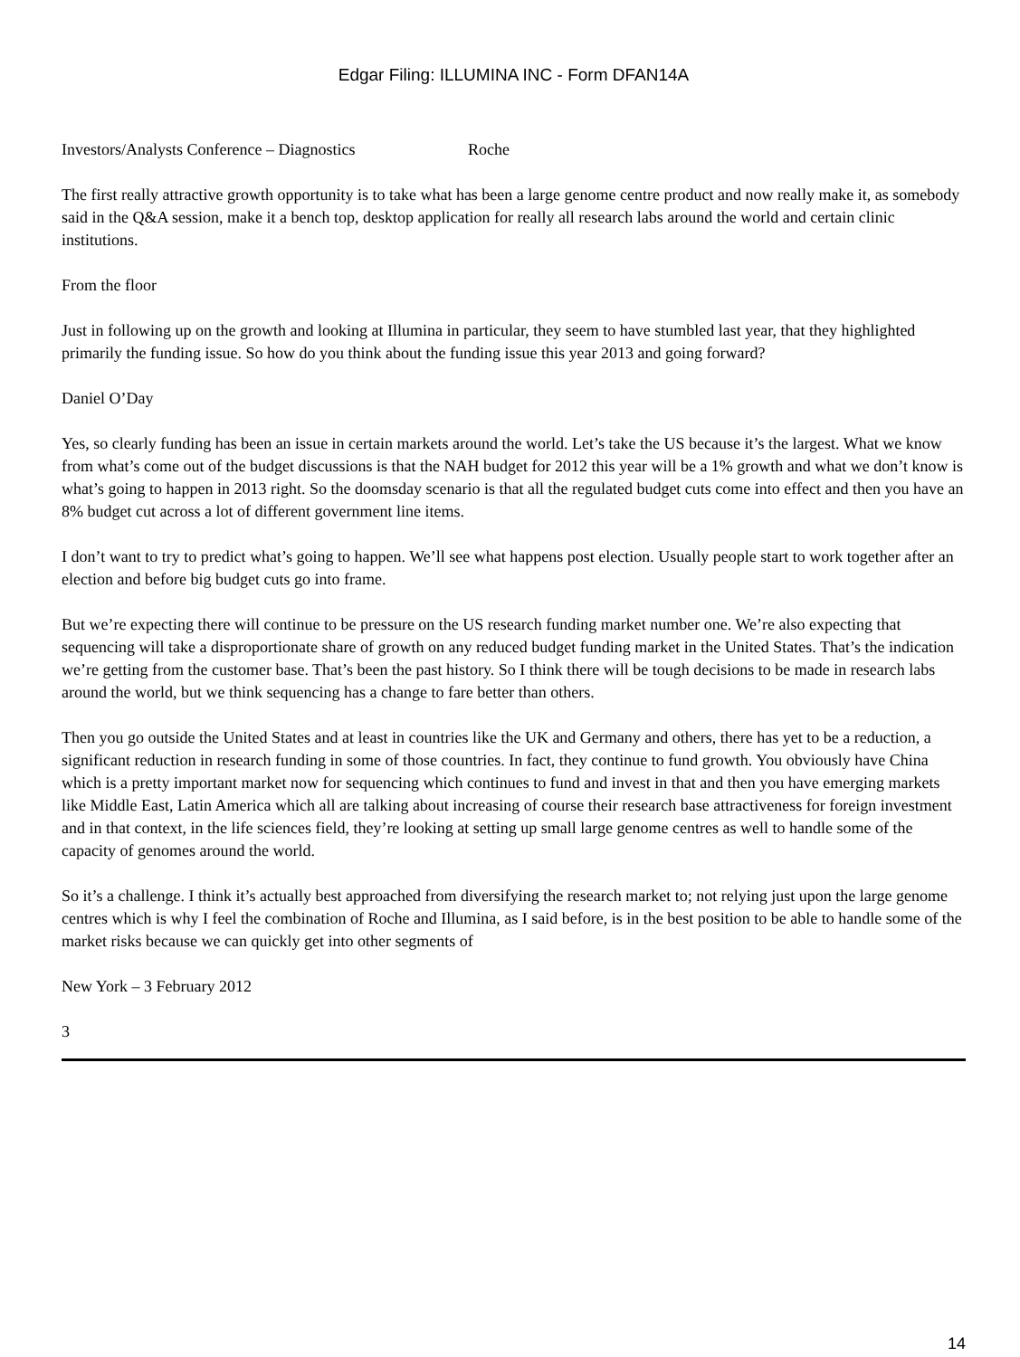Edgar Filing: ILLUMINA INC - Form DFAN14A
Investors/Analysts Conference – Diagnostics Roche
The first really attractive growth opportunity is to take what has been a large genome centre product and now really make it, as somebody said in the Q&A session, make it a bench top, desktop application for really all research labs around the world and certain clinic institutions.
From the floor
Just in following up on the growth and looking at Illumina in particular, they seem to have stumbled last year, that they highlighted primarily the funding issue. So how do you think about the funding issue this year 2013 and going forward?
Daniel O’Day
Yes, so clearly funding has been an issue in certain markets around the world. Let’s take the US because it’s the largest. What we know from what’s come out of the budget discussions is that the NAH budget for 2012 this year will be a 1% growth and what we don’t know is what’s going to happen in 2013 right. So the doomsday scenario is that all the regulated budget cuts come into effect and then you have an 8% budget cut across a lot of different government line items.
I don’t want to try to predict what’s going to happen. We’ll see what happens post election. Usually people start to work together after an election and before big budget cuts go into frame.
But we’re expecting there will continue to be pressure on the US research funding market number one. We’re also expecting that sequencing will take a disproportionate share of growth on any reduced budget funding market in the United States. That’s the indication we’re getting from the customer base. That’s been the past history. So I think there will be tough decisions to be made in research labs around the world, but we think sequencing has a change to fare better than others.
Then you go outside the United States and at least in countries like the UK and Germany and others, there has yet to be a reduction, a significant reduction in research funding in some of those countries. In fact, they continue to fund growth. You obviously have China which is a pretty important market now for sequencing which continues to fund and invest in that and then you have emerging markets like Middle East, Latin America which all are talking about increasing of course their research base attractiveness for foreign investment and in that context, in the life sciences field, they’re looking at setting up small large genome centres as well to handle some of the capacity of genomes around the world.
So it’s a challenge. I think it’s actually best approached from diversifying the research market to; not relying just upon the large genome centres which is why I feel the combination of Roche and Illumina, as I said before, is in the best position to be able to handle some of the market risks because we can quickly get into other segments of
New York – 3 February 2012
3
14